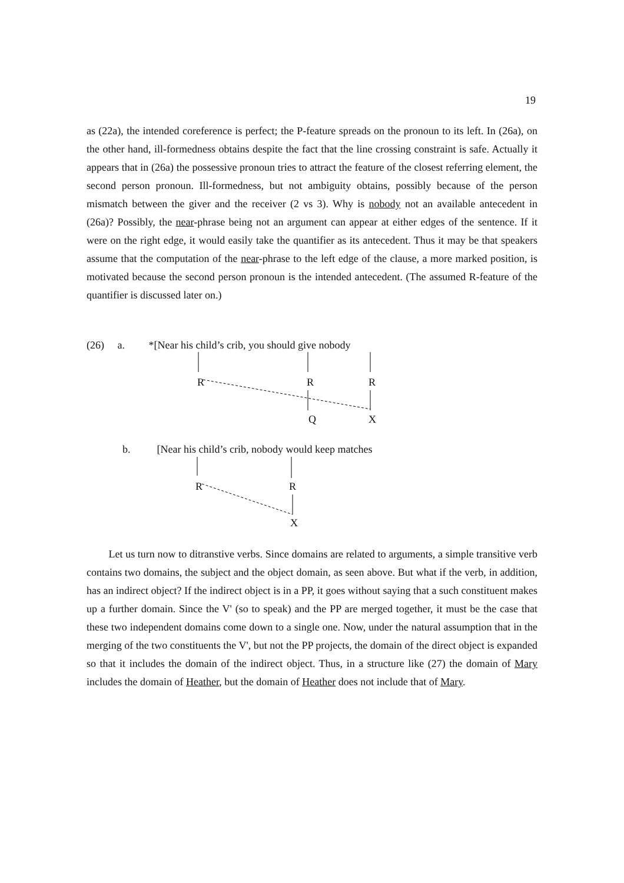19
as (22a), the intended coreference is perfect; the P-feature spreads on the pronoun to its left. In (26a), on the other hand, ill-formedness obtains despite the fact that the line crossing constraint is safe. Actually it appears that in (26a) the possessive pronoun tries to attract the feature of the closest referring element, the second person pronoun. Ill-formedness, but not ambiguity obtains, possibly because of the person mismatch between the giver and the receiver (2 vs 3). Why is nobody not an available antecedent in (26a)? Possibly, the near-phrase being not an argument can appear at either edges of the sentence. If it were on the right edge, it would easily take the quantifier as its antecedent. Thus it may be that speakers assume that the computation of the near-phrase to the left edge of the clause, a more marked position, is motivated because the second person pronoun is the intended antecedent. (The assumed R-feature of the quantifier is discussed later on.)
(26) a. *[Near his child’s crib, you should give nobody
R R R
Q X
b. [Near his child’s crib, nobody would keep matches
R R
X
Let us turn now to ditranstive verbs. Since domains are related to arguments, a simple transitive verb contains two domains, the subject and the object domain, as seen above. But what if the verb, in addition, has an indirect object? If the indirect object is in a PP, it goes without saying that a such constituent makes up a further domain. Since the V' (so to speak) and the PP are merged together, it must be the case that these two independent domains come down to a single one. Now, under the natural assumption that in the merging of the two constituents the V', but not the PP projects, the domain of the direct object is expanded so that it includes the domain of the indirect object. Thus, in a structure like (27) the domain of Mary includes the domain of Heather, but the domain of Heather does not include that of Mary.